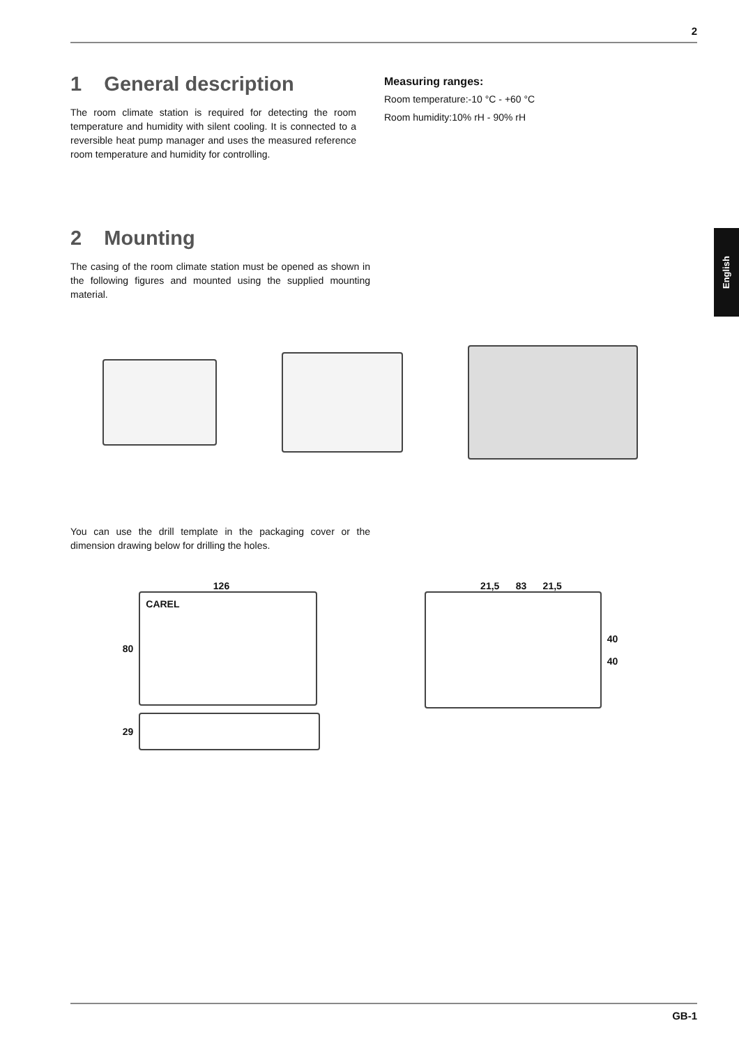2
English
1 General description
The room climate station is required for detecting the room temperature and humidity with silent cooling. It is connected to a reversible heat pump manager and uses the measured reference room temperature and humidity for controlling.
Measuring ranges:
Room temperature:-10 °C - +60 °C
Room humidity:10% rH - 90% rH
2 Mounting
The casing of the room climate station must be opened as shown in the following figures and mounted using the supplied mounting material.
You can use the drill template in the packaging cover or the dimension drawing below for drilling the holes.
126
80
CAREL
29
21,5 83 21,5
40
40
GB-1